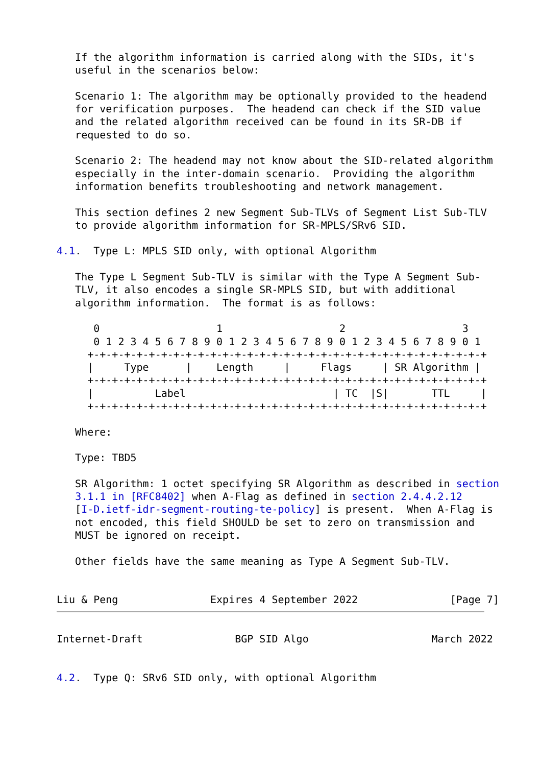If the algorithm information is carried along with the SIDs, it's
   useful in the scenarios below:

   Scenario 1: The algorithm may be optionally provided to the headend
   for verification purposes.  The headend can check if the SID value
   and the related algorithm received can be found in its SR-DB if
   requested to do so.

   Scenario 2: The headend may not know about the SID-related algorithm
   especially in the inter-domain scenario.  Providing the algorithm
   information benefits troubleshooting and network management.

   This section defines 2 new Segment Sub-TLVs of Segment List Sub-TLV
   to provide algorithm information for SR-MPLS/SRv6 SID.

4.1.  Type L: MPLS SID only, with optional Algorithm

   The Type L Segment Sub-TLV is similar with the Type A Segment Sub-
   TLV, it also encodes a single SR-MPLS SID, but with additional
   algorithm information.  The format is as follows:

      0                   1                   2                   3
      0 1 2 3 4 5 6 7 8 9 0 1 2 3 4 5 6 7 8 9 0 1 2 3 4 5 6 7 8 9 0 1
     +-+-+-+-+-+-+-+-+-+-+-+-+-+-+-+-+-+-+-+-+-+-+-+-+-+-+-+-+-+-+-+-+
     |     Type      |    Length     |     Flags     | SR Algorithm |
     +-+-+-+-+-+-+-+-+-+-+-+-+-+-+-+-+-+-+-+-+-+-+-+-+-+-+-+-+-+-+-+-+
     |          Label                        | TC  |S|       TTL     |
     +-+-+-+-+-+-+-+-+-+-+-+-+-+-+-+-+-+-+-+-+-+-+-+-+-+-+-+-+-+-+-+-+

   Where:

   Type: TBD5

   SR Algorithm: 1 octet specifying SR Algorithm as described in section
   3.1.1 in [RFC8402] when A-Flag as defined in section 2.4.4.2.12
   [I-D.ietf-idr-segment-routing-te-policy] is present.  When A-Flag is
   not encoded, this field SHOULD be set to zero on transmission and
   MUST be ignored on receipt.

   Other fields have the same meaning as Type A Segment Sub-TLV.


Liu & Peng               Expires 4 September 2022               [Page 7]
Internet-Draft               BGP SID Algo                    March 2022


4.2.  Type Q: SRv6 SID only, with optional Algorithm